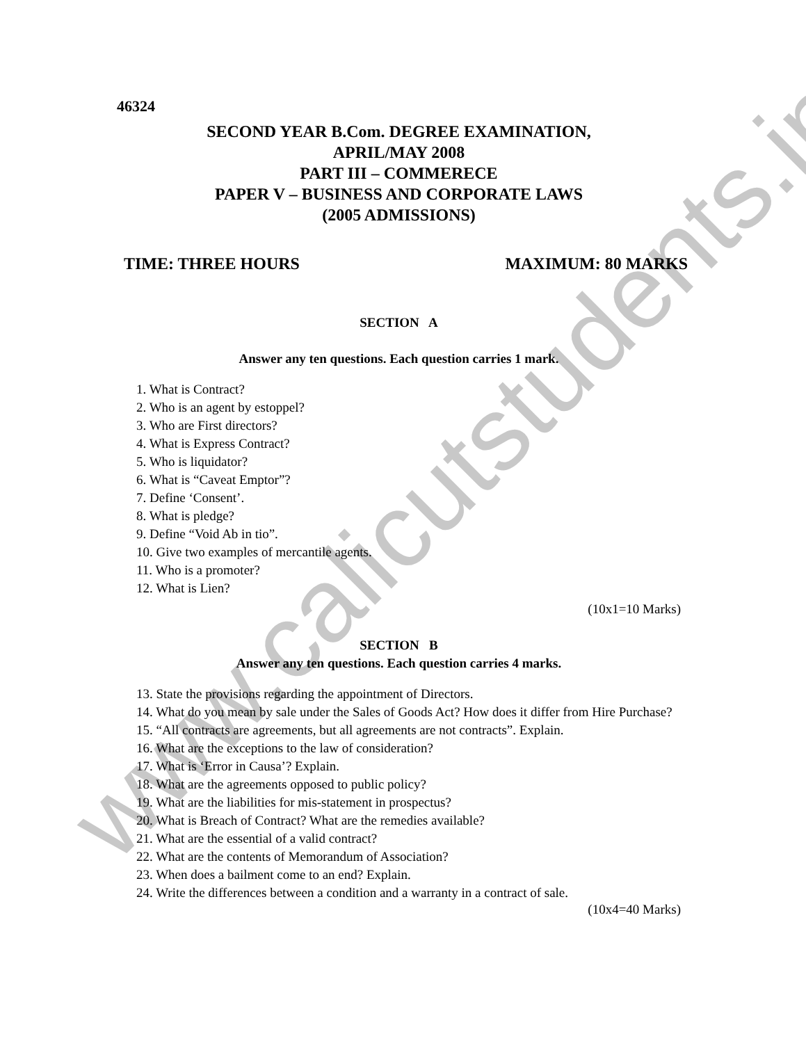www.calicutstudents.in
46324
SECOND YEAR B.Com. DEGREE EXAMINATION,
APRIL/MAY 2008
PART III – COMMERECE
PAPER V – BUSINESS AND CORPORATE LAWS
(2005 ADMISSIONS)
TIME: THREE HOURS MAXIMUM: 80 MARKS
SECTION A
Answer any ten questions. Each question carries 1 mark.
1. What is Contract?
2. Who is an agent by estoppel?
3. Who are First directors?
4. What is Express Contract?
5. Who is liquidator?
6. What is “Caveat Emptor”?
7. Define ‘Consent’.
8. What is pledge?
9. Define “Void Ab in tio”.
10. Give two examples of mercantile agents.
11. Who is a promoter?
12. What is Lien?
(10x1=10 Marks)
SECTION B
Answer any ten questions. Each question carries 4 marks.
13. State the provisions regarding the appointment of Directors.
14. What do you mean by sale under the Sales of Goods Act? How does it differ from Hire Purchase?
15. “All contracts are agreements, but all agreements are not contracts”. Explain.
16. What are the exceptions to the law of consideration?
17. What is ‘Error in Causa’? Explain.
18. What are the agreements opposed to public policy?
19. What are the liabilities for mis-statement in prospectus?
20. What is Breach of Contract? What are the remedies available?
21. What are the essential of a valid contract?
22. What are the contents of Memorandum of Association?
23. When does a bailment come to an end? Explain.
24. Write the differences between a condition and a warranty in a contract of sale.
(10x4=40 Marks)